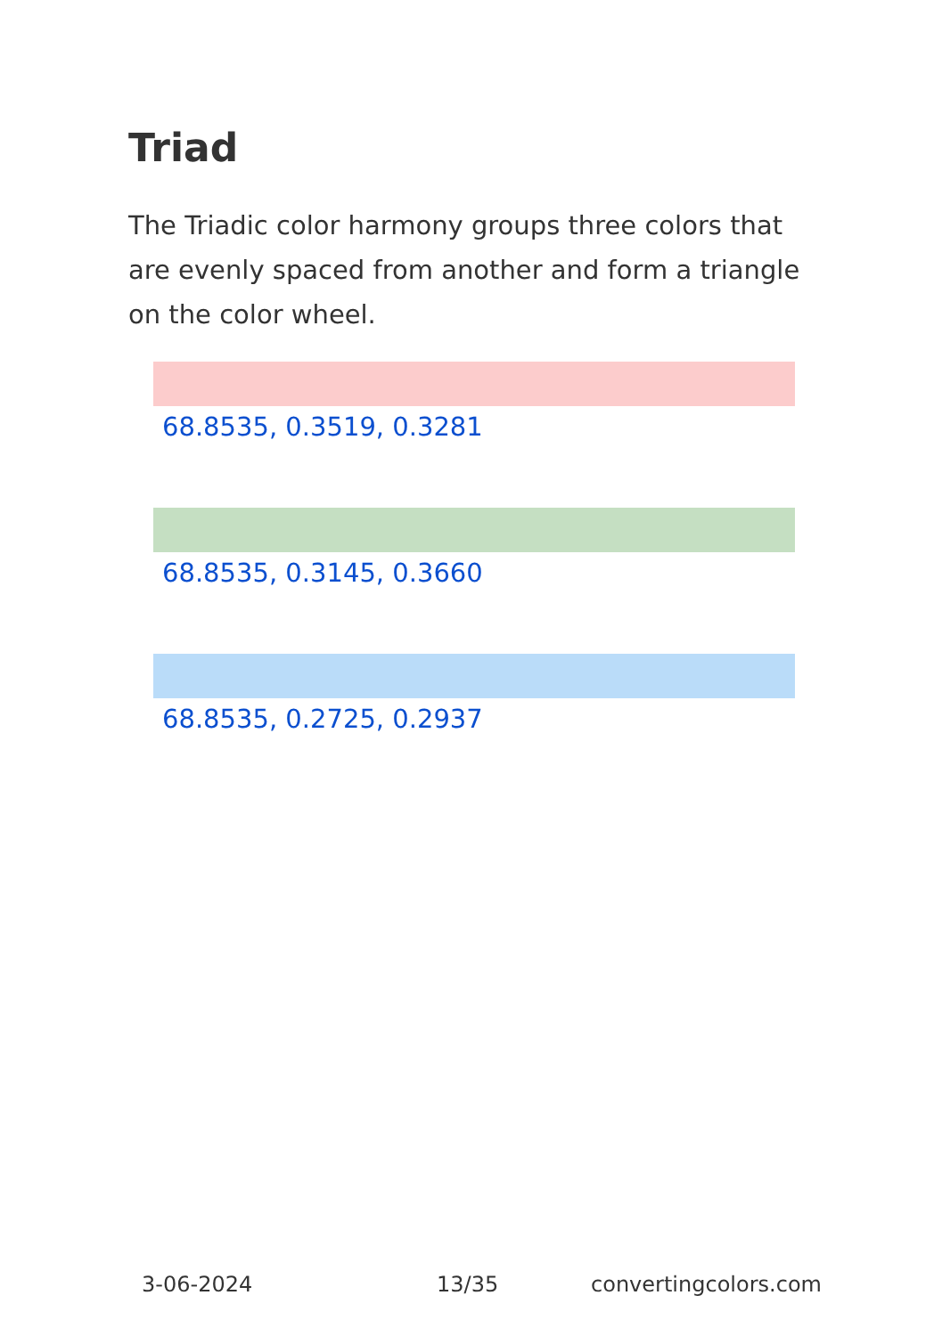Triad
The Triadic color harmony groups three colors that are evenly spaced from another and form a triangle on the color wheel.
68.8535, 0.3519, 0.3281
68.8535, 0.3145, 0.3660
68.8535, 0.2725, 0.2937
3-06-2024 13/35 convertingcolors.com